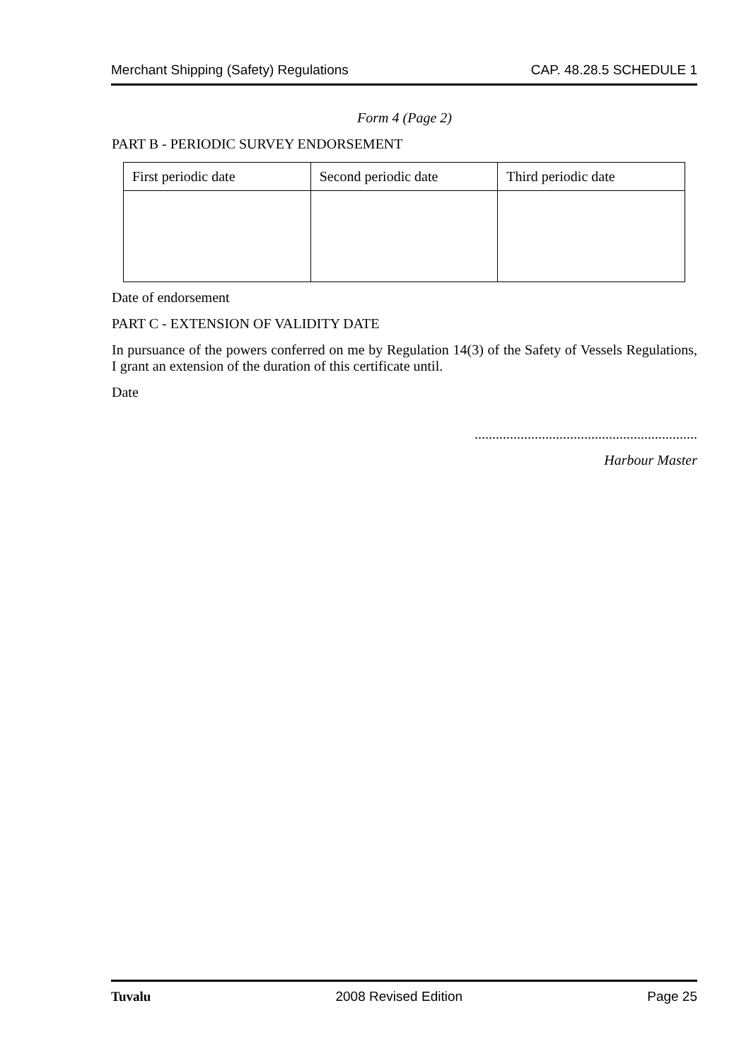Merchant Shipping (Safety) Regulations CAP. 48.28.5 SCHEDULE 1
Form 4 (Page 2)
PART B - PERIODIC SURVEY ENDORSEMENT
| First periodic date | Second periodic date | Third periodic date |
Date of endorsement
PART C - EXTENSION OF VALIDITY DATE
In pursuance of the powers conferred on me by Regulation 14(3) of the Safety of Vessels Regulations, I grant an extension of the duration of this certificate until.
Date
...............................................................
Harbour Master
Tuvalu 2008 Revised Edition Page 25